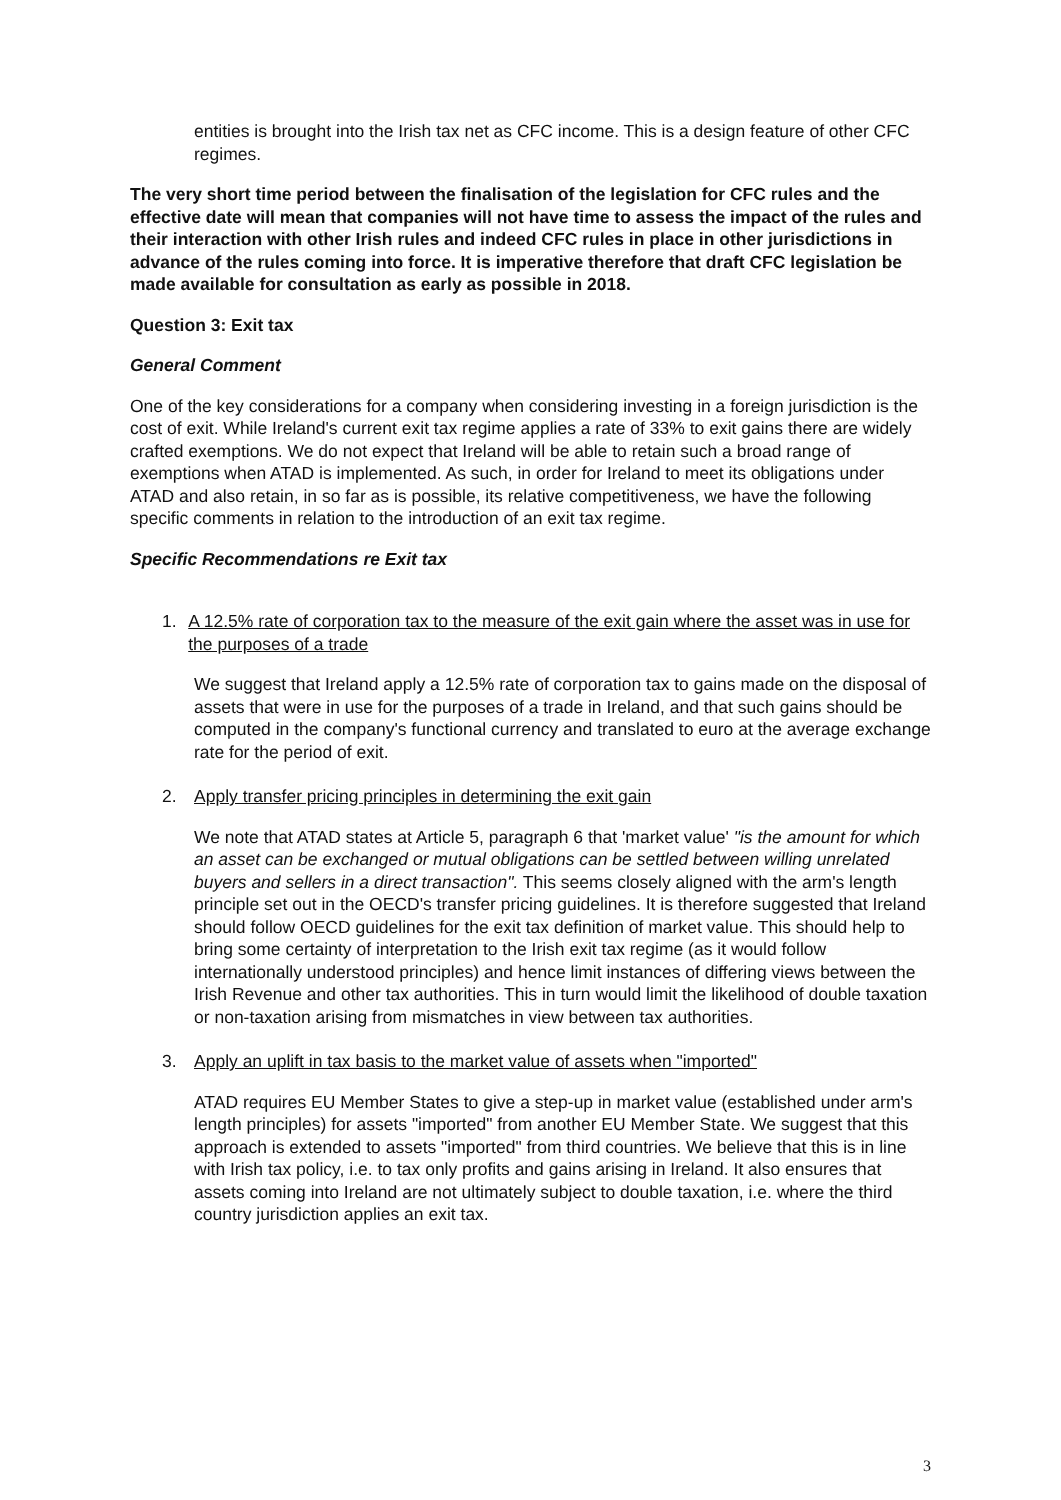entities is brought into the Irish tax net as CFC income. This is a design feature of other CFC regimes.
The very short time period between the finalisation of the legislation for CFC rules and the effective date will mean that companies will not have time to assess the impact of the rules and their interaction with other Irish rules and indeed CFC rules in place in other jurisdictions in advance of the rules coming into force. It is imperative therefore that draft CFC legislation be made available for consultation as early as possible in 2018.
Question 3: Exit tax
General Comment
One of the key considerations for a company when considering investing in a foreign jurisdiction is the cost of exit. While Ireland's current exit tax regime applies a rate of 33% to exit gains there are widely crafted exemptions. We do not expect that Ireland will be able to retain such a broad range of exemptions when ATAD is implemented. As such, in order for Ireland to meet its obligations under ATAD and also retain, in so far as is possible, its relative competitiveness, we have the following specific comments in relation to the introduction of an exit tax regime.
Specific Recommendations re Exit tax
1. A 12.5% rate of corporation tax to the measure of the exit gain where the asset was in use for the purposes of a trade
We suggest that Ireland apply a 12.5% rate of corporation tax to gains made on the disposal of assets that were in use for the purposes of a trade in Ireland, and that such gains should be computed in the company's functional currency and translated to euro at the average exchange rate for the period of exit.
2. Apply transfer pricing principles in determining the exit gain
We note that ATAD states at Article 5, paragraph 6 that 'market value' "is the amount for which an asset can be exchanged or mutual obligations can be settled between willing unrelated buyers and sellers in a direct transaction". This seems closely aligned with the arm's length principle set out in the OECD's transfer pricing guidelines. It is therefore suggested that Ireland should follow OECD guidelines for the exit tax definition of market value. This should help to bring some certainty of interpretation to the Irish exit tax regime (as it would follow internationally understood principles) and hence limit instances of differing views between the Irish Revenue and other tax authorities. This in turn would limit the likelihood of double taxation or non-taxation arising from mismatches in view between tax authorities.
3. Apply an uplift in tax basis to the market value of assets when "imported"
ATAD requires EU Member States to give a step-up in market value (established under arm's length principles) for assets "imported" from another EU Member State. We suggest that this approach is extended to assets "imported" from third countries. We believe that this is in line with Irish tax policy, i.e. to tax only profits and gains arising in Ireland. It also ensures that assets coming into Ireland are not ultimately subject to double taxation, i.e. where the third country jurisdiction applies an exit tax.
3